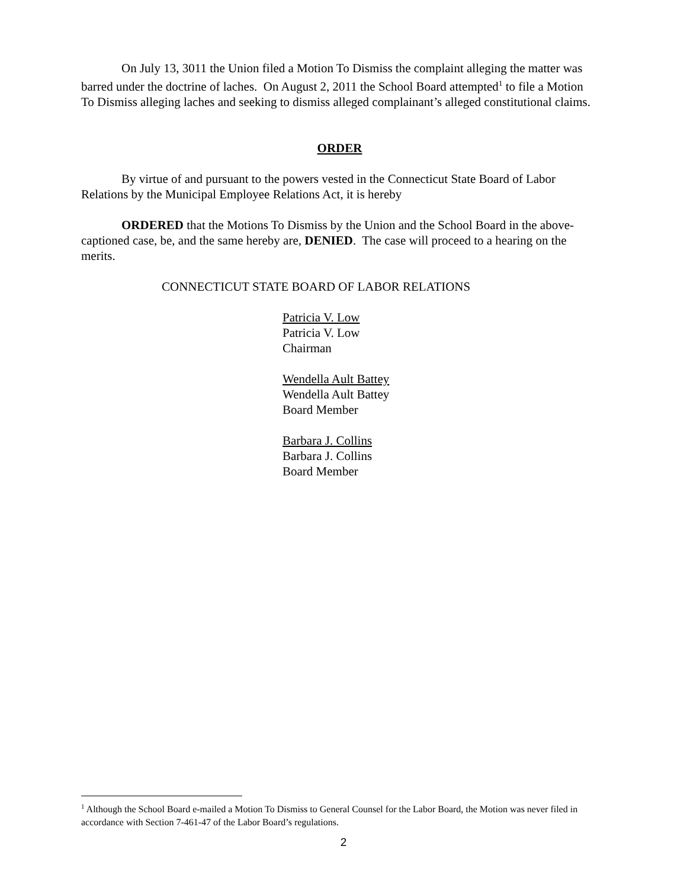On July 13, 3011 the Union filed a Motion To Dismiss the complaint alleging the matter was barred under the doctrine of laches. On August 2, 2011 the School Board attempted<sup>1</sup> to file a Motion To Dismiss alleging laches and seeking to dismiss alleged complainant’s alleged constitutional claims.
ORDER
By virtue of and pursuant to the powers vested in the Connecticut State Board of Labor Relations by the Municipal Employee Relations Act, it is hereby
ORDERED that the Motions To Dismiss by the Union and the School Board in the above-captioned case, be, and the same hereby are, DENIED. The case will proceed to a hearing on the merits.
CONNECTICUT STATE BOARD OF LABOR RELATIONS
Patricia V. Low
Patricia V. Low
Chairman
Wendella Ault Battey
Wendella Ault Battey
Board Member
Barbara J. Collins
Barbara J. Collins
Board Member
<sup>1</sup> Although the School Board e-mailed a Motion To Dismiss to General Counsel for the Labor Board, the Motion was never filed in accordance with Section 7-461-47 of the Labor Board’s regulations.
2